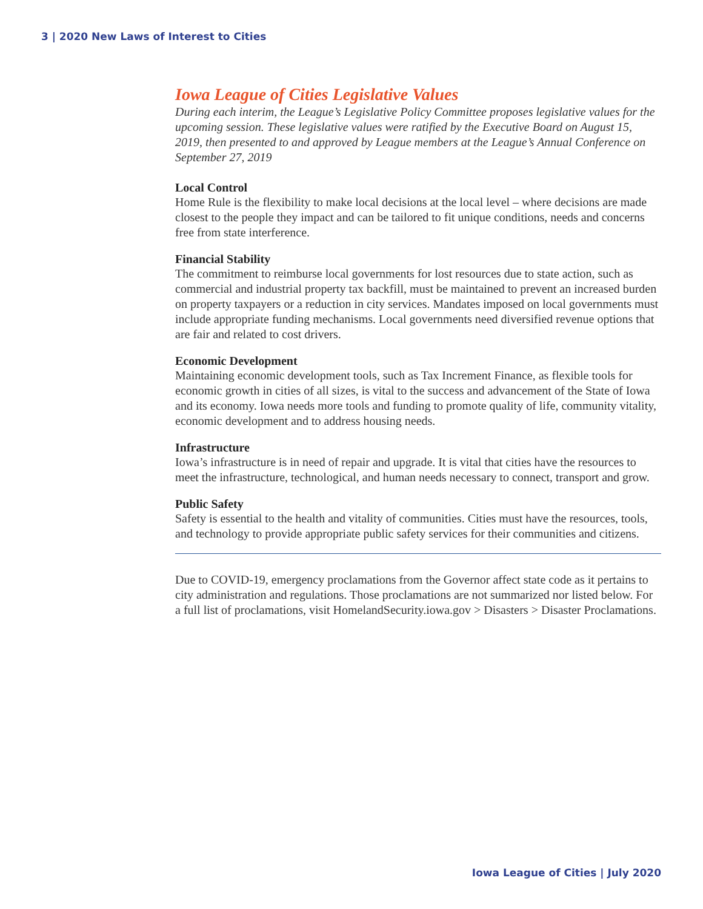3 | 2020 New Laws of Interest to Cities
Iowa League of Cities Legislative Values
During each interim, the League’s Legislative Policy Committee proposes legislative values for the upcoming session. These legislative values were ratified by the Executive Board on August 15, 2019, then presented to and approved by League members at the League’s Annual Conference on September 27, 2019
Local Control
Home Rule is the flexibility to make local decisions at the local level – where decisions are made closest to the people they impact and can be tailored to fit unique conditions, needs and concerns free from state interference.
Financial Stability
The commitment to reimburse local governments for lost resources due to state action, such as commercial and industrial property tax backfill, must be maintained to prevent an increased burden on property taxpayers or a reduction in city services. Mandates imposed on local governments must include appropriate funding mechanisms. Local governments need diversified revenue options that are fair and related to cost drivers.
Economic Development
Maintaining economic development tools, such as Tax Increment Finance, as flexible tools for economic growth in cities of all sizes, is vital to the success and advancement of the State of Iowa and its economy. Iowa needs more tools and funding to promote quality of life, community vitality, economic development and to address housing needs.
Infrastructure
Iowa’s infrastructure is in need of repair and upgrade. It is vital that cities have the resources to meet the infrastructure, technological, and human needs necessary to connect, transport and grow.
Public Safety
Safety is essential to the health and vitality of communities. Cities must have the resources, tools, and technology to provide appropriate public safety services for their communities and citizens.
Due to COVID-19, emergency proclamations from the Governor affect state code as it pertains to city administration and regulations. Those proclamations are not summarized nor listed below. For a full list of proclamations, visit HomelandSecurity.iowa.gov > Disasters > Disaster Proclamations.
Iowa League of Cities | July 2020